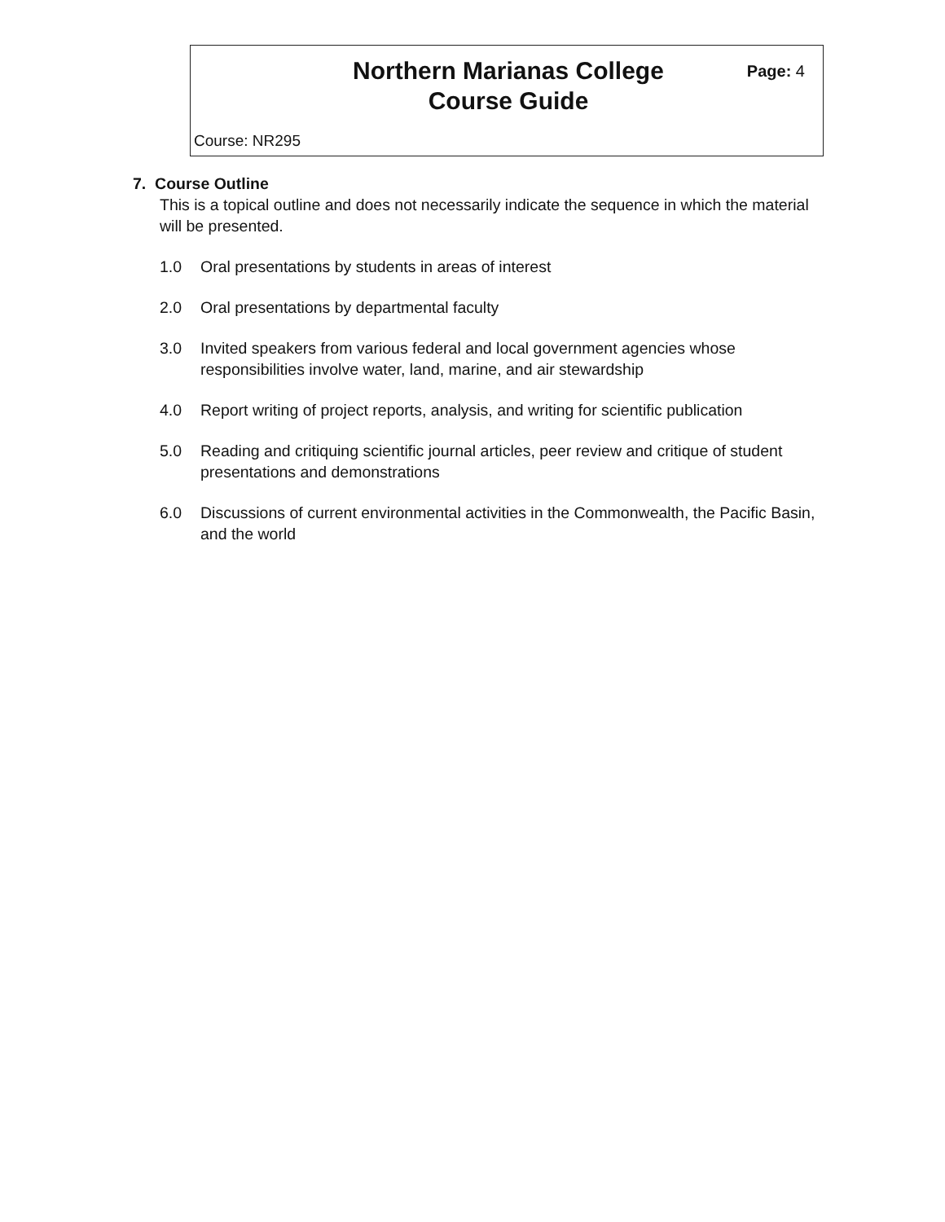Northern Marianas College
Course Guide
Page: 4
Course: NR295
7. Course Outline
This is a topical outline and does not necessarily indicate the sequence in which the material will be presented.
1.0 Oral presentations by students in areas of interest
2.0 Oral presentations by departmental faculty
3.0 Invited speakers from various federal and local government agencies whose responsibilities involve water, land, marine, and air stewardship
4.0 Report writing of project reports, analysis, and writing for scientific publication
5.0 Reading and critiquing scientific journal articles, peer review and critique of student presentations and demonstrations
6.0 Discussions of current environmental activities in the Commonwealth, the Pacific Basin, and the world